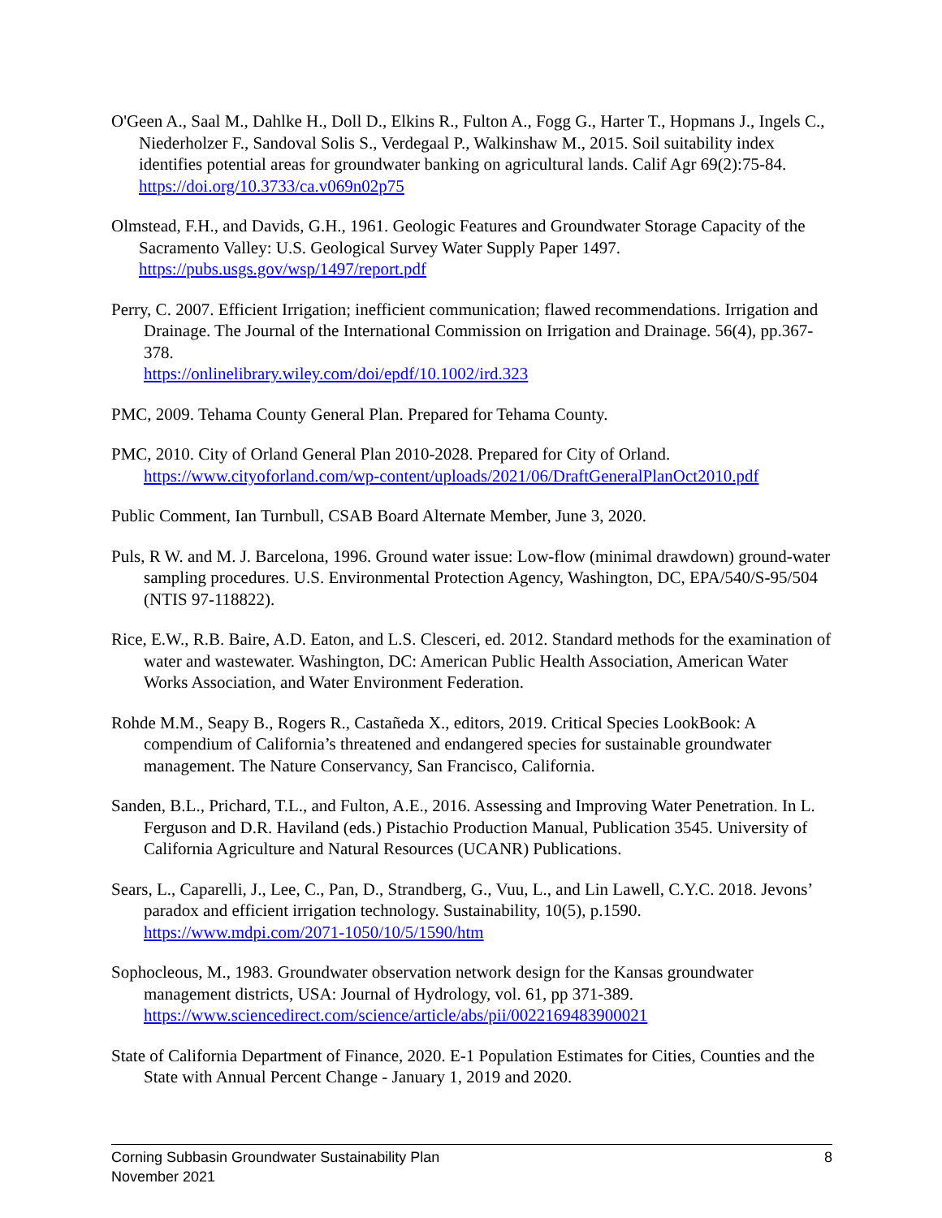O'Geen A., Saal M., Dahlke H., Doll D., Elkins R., Fulton A., Fogg G., Harter T., Hopmans J., Ingels C., Niederholzer F., Sandoval Solis S., Verdegaal P., Walkinshaw M., 2015. Soil suitability index identifies potential areas for groundwater banking on agricultural lands. Calif Agr 69(2):75-84. https://doi.org/10.3733/ca.v069n02p75
Olmstead, F.H., and Davids, G.H., 1961. Geologic Features and Groundwater Storage Capacity of the Sacramento Valley: U.S. Geological Survey Water Supply Paper 1497. https://pubs.usgs.gov/wsp/1497/report.pdf
Perry, C. 2007. Efficient Irrigation; inefficient communication; flawed recommendations. Irrigation and Drainage. The Journal of the International Commission on Irrigation and Drainage. 56(4), pp.367-378.
https://onlinelibrary.wiley.com/doi/epdf/10.1002/ird.323
PMC, 2009. Tehama County General Plan. Prepared for Tehama County.
PMC, 2010. City of Orland General Plan 2010-2028. Prepared for City of Orland. https://www.cityoforland.com/wp-content/uploads/2021/06/DraftGeneralPlanOct2010.pdf
Public Comment, Ian Turnbull, CSAB Board Alternate Member, June 3, 2020.
Puls, R W. and M. J. Barcelona, 1996. Ground water issue: Low-flow (minimal drawdown) ground-water sampling procedures. U.S. Environmental Protection Agency, Washington, DC, EPA/540/S-95/504 (NTIS 97-118822).
Rice, E.W., R.B. Baire, A.D. Eaton, and L.S. Clesceri, ed. 2012. Standard methods for the examination of water and wastewater. Washington, DC: American Public Health Association, American Water Works Association, and Water Environment Federation.
Rohde M.M., Seapy B., Rogers R., Castañeda X., editors, 2019. Critical Species LookBook: A compendium of California’s threatened and endangered species for sustainable groundwater management. The Nature Conservancy, San Francisco, California.
Sanden, B.L., Prichard, T.L., and Fulton, A.E., 2016. Assessing and Improving Water Penetration. In L. Ferguson and D.R. Haviland (eds.) Pistachio Production Manual, Publication 3545. University of California Agriculture and Natural Resources (UCANR) Publications.
Sears, L., Caparelli, J., Lee, C., Pan, D., Strandberg, G., Vuu, L., and Lin Lawell, C.Y.C. 2018. Jevons’ paradox and efficient irrigation technology. Sustainability, 10(5), p.1590. https://www.mdpi.com/2071-1050/10/5/1590/htm
Sophocleous, M., 1983. Groundwater observation network design for the Kansas groundwater management districts, USA: Journal of Hydrology, vol. 61, pp 371-389. https://www.sciencedirect.com/science/article/abs/pii/0022169483900021
State of California Department of Finance, 2020. E-1 Population Estimates for Cities, Counties and the State with Annual Percent Change - January 1, 2019 and 2020.
Corning Subbasin Groundwater Sustainability Plan
November 2021
8